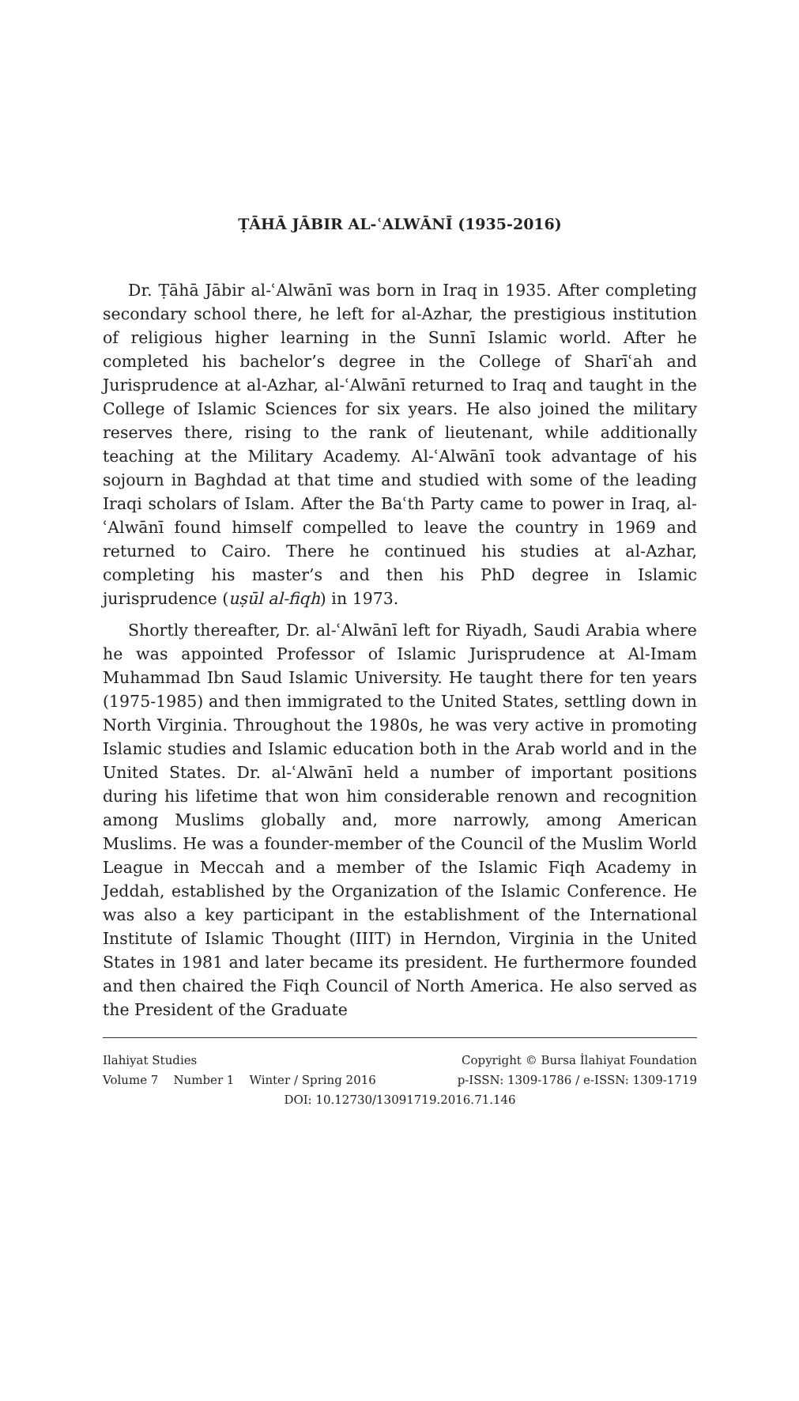ṬĀHĀ JĀBIR AL-ʿALWĀNĪ (1935-2016)
Dr. Ṭāhā Jābir al-ʿAlwānī was born in Iraq in 1935. After completing secondary school there, he left for al-Azhar, the prestigious institution of religious higher learning in the Sunnī Islamic world. After he completed his bachelor’s degree in the College of Sharīʿah and Jurisprudence at al-Azhar, al-ʿAlwānī returned to Iraq and taught in the College of Islamic Sciences for six years. He also joined the military reserves there, rising to the rank of lieutenant, while additionally teaching at the Military Academy. Al-ʿAlwānī took advantage of his sojourn in Baghdad at that time and studied with some of the leading Iraqi scholars of Islam. After the Baʿth Party came to power in Iraq, al-ʿAlwānī found himself compelled to leave the country in 1969 and returned to Cairo. There he continued his studies at al-Azhar, completing his master’s and then his PhD degree in Islamic jurisprudence (uṣūl al-fiqh) in 1973.
Shortly thereafter, Dr. al-ʿAlwānī left for Riyadh, Saudi Arabia where he was appointed Professor of Islamic Jurisprudence at Al-Imam Muhammad Ibn Saud Islamic University. He taught there for ten years (1975-1985) and then immigrated to the United States, settling down in North Virginia. Throughout the 1980s, he was very active in promoting Islamic studies and Islamic education both in the Arab world and in the United States. Dr. al-ʿAlwānī held a number of important positions during his lifetime that won him considerable renown and recognition among Muslims globally and, more narrowly, among American Muslims. He was a founder-member of the Council of the Muslim World League in Meccah and a member of the Islamic Fiqh Academy in Jeddah, established by the Organization of the Islamic Conference. He was also a key participant in the establishment of the International Institute of Islamic Thought (IIIT) in Herndon, Virginia in the United States in 1981 and later became its president. He furthermore founded and then chaired the Fiqh Council of North America. He also served as the President of the Graduate
Ilahiyat Studies Copyright © Bursa İlahiyat Foundation
Volume 7 Number 1 Winter / Spring 2016 p-ISSN: 1309-1786 / e-ISSN: 1309-1719
DOI: 10.12730/13091719.2016.71.146